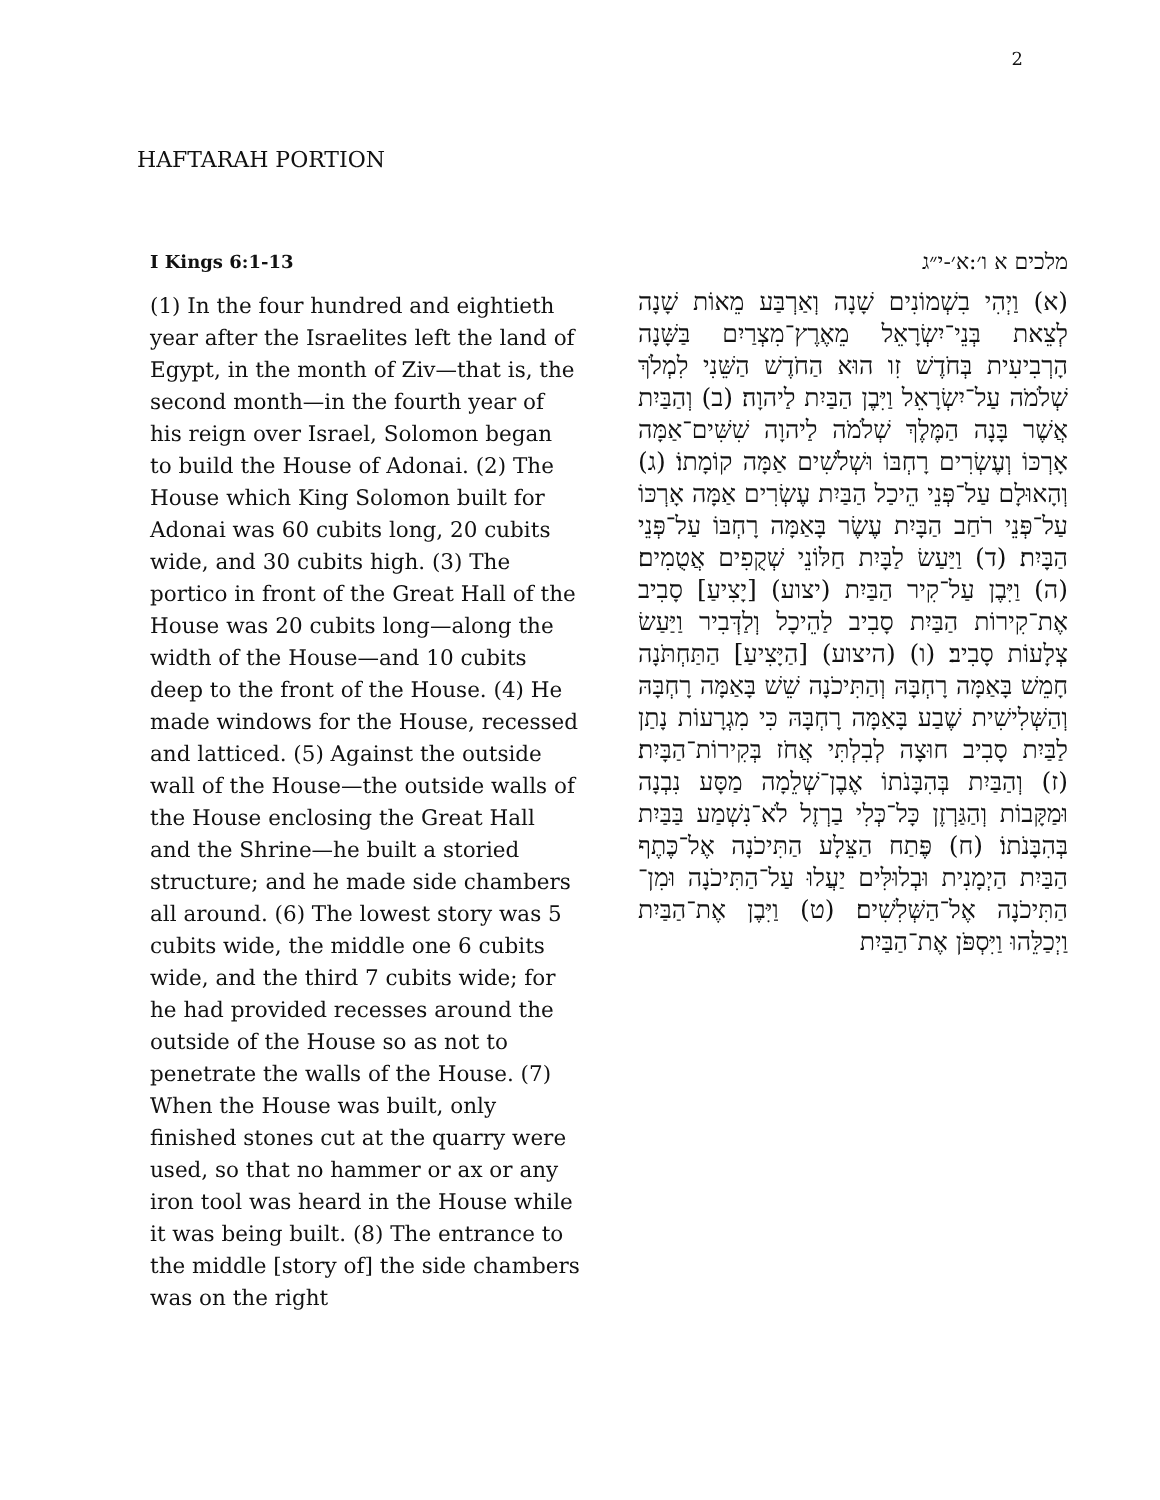2
HAFTARAH PORTION
I Kings 6:1-13
(1) In the four hundred and eightieth year after the Israelites left the land of Egypt, in the month of Ziv—that is, the second month—in the fourth year of his reign over Israel, Solomon began to build the House of Adonai. (2) The House which King Solomon built for Adonai was 60 cubits long, 20 cubits wide, and 30 cubits high. (3) The portico in front of the Great Hall of the House was 20 cubits long—along the width of the House—and 10 cubits deep to the front of the House. (4) He made windows for the House, recessed and latticed. (5) Against the outside wall of the House—the outside walls of the House enclosing the Great Hall and the Shrine—he built a storied structure; and he made side chambers all around. (6) The lowest story was 5 cubits wide, the middle one 6 cubits wide, and the third 7 cubits wide; for he had provided recesses around the outside of the House so as not to penetrate the walls of the House. (7) When the House was built, only finished stones cut at the quarry were used, so that no hammer or ax or any iron tool was heard in the House while it was being built. (8) The entrance to the middle [story of] the side chambers was on the right
מלכים א ו׳:א׳-י״ג
(א) וַיְהִי בִשְׁמוֹנִים שָׁנָה וְאַרְבַּע מֵאוֹת שָׁנָה לְצֵאת בְּנֵי־יִשְׂרָאֵל מֵאֶרֶץ־מִצְרַיִם בַּשָּׁנָה הָרְבִיעִית בְּחֹדֶשׁ זִו הוּא הַחֹדֶשׁ הַשֵּׁנִי לִמְלֹךְ שְׁלֹמֹה עַל־יִשְׂרָאֵל וַיִּבֶן הַבַּיִת לַיהוָה׃ (ב) וְהַבַּיִת אֲשֶׁר בָּנָה הַמֶּלֶךְ שְׁלֹמֹה לַיהוָה שִׁשִּׁים־אַמָּה אָרְכּוֹ וְעֶשְׂרִים רָחְבּוֹ וּשְׁלֹשִׁים אַמָּה קוֹמָתוֹ׃ (ג) וְהָאוּלָם עַל־פְּנֵי הֵיכַל הַבַּיִת עֶשְׂרִים אַמָּה אָרְכּוֹ עַל־פְּנֵי רֹחַב הַבָּיִת עֶשֶׂר בָּאַמָּה רָחְבּוֹ עַל־פְּנֵי הַבָּיִת׃ (ד) וַיַּעַשׂ לַבָּיִת חַלּוֹנֵי שְׁקֻפִים אֲטֻמִים׃ (ה) וַיִּבֶן עַל־קִיר הַבַּיִת (יצוע) [יָצִיעַ] סָבִיב אֶת־קִירוֹת הַבַּיִת סָבִיב לַהֵיכָל וְלַדְּבִיר וַיַּעַשׂ צְלָעוֹת סָבִיב׃ (ו) (היצוע) [הַיָּצִיעַ] הַתַּחְתֹּנָה חָמֵשׁ בָּאַמָּה רָחְבָּהּ וְהַתִּיכֹנָה שֵׁשׁ בָּאַמָּה רָחְבָּהּ וְהַשְּׁלִישִׁית שֶׁבַע בָּאַמָּה רָחְבָּהּ כִּי מִגְרָעוֹת נָתַן לַבַּיִת סָבִיב חוּצָה לְבִלְתִּי אֲחֹז בְּקִירוֹת־הַבָּיִת׃ (ז) וְהַבַּיִת בְּהִבָּנֹתוֹ אֶבֶן־שְׁלֵמָה מַסָּע נִבְנָה וּמַקָּבוֹת וְהַגַּרְזֶן כָּל־כְּלִי בַרְזֶל לֹא־נִשְׁמַע בַּבַּיִת בְּהִבָּנֹתוֹ׃ (ח) פֶּתַח הַצֵּלָע הַתִּיכֹנָה אֶל־כֶּתֶף הַבַּיִת הַיְמָנִית וּבְלוּלִּים יַעֲלוּ עַל־הַתִּיכֹנָה וּמִן־הַתִּיכֹנָה אֶל־הַשְּׁלִשִׁים׃ (ט) וַיִּבֶן אֶת־הַבַּיִת וַיְכַלֵּהוּ וַיִּסְפֹּן אֶת־הַבַּיִת